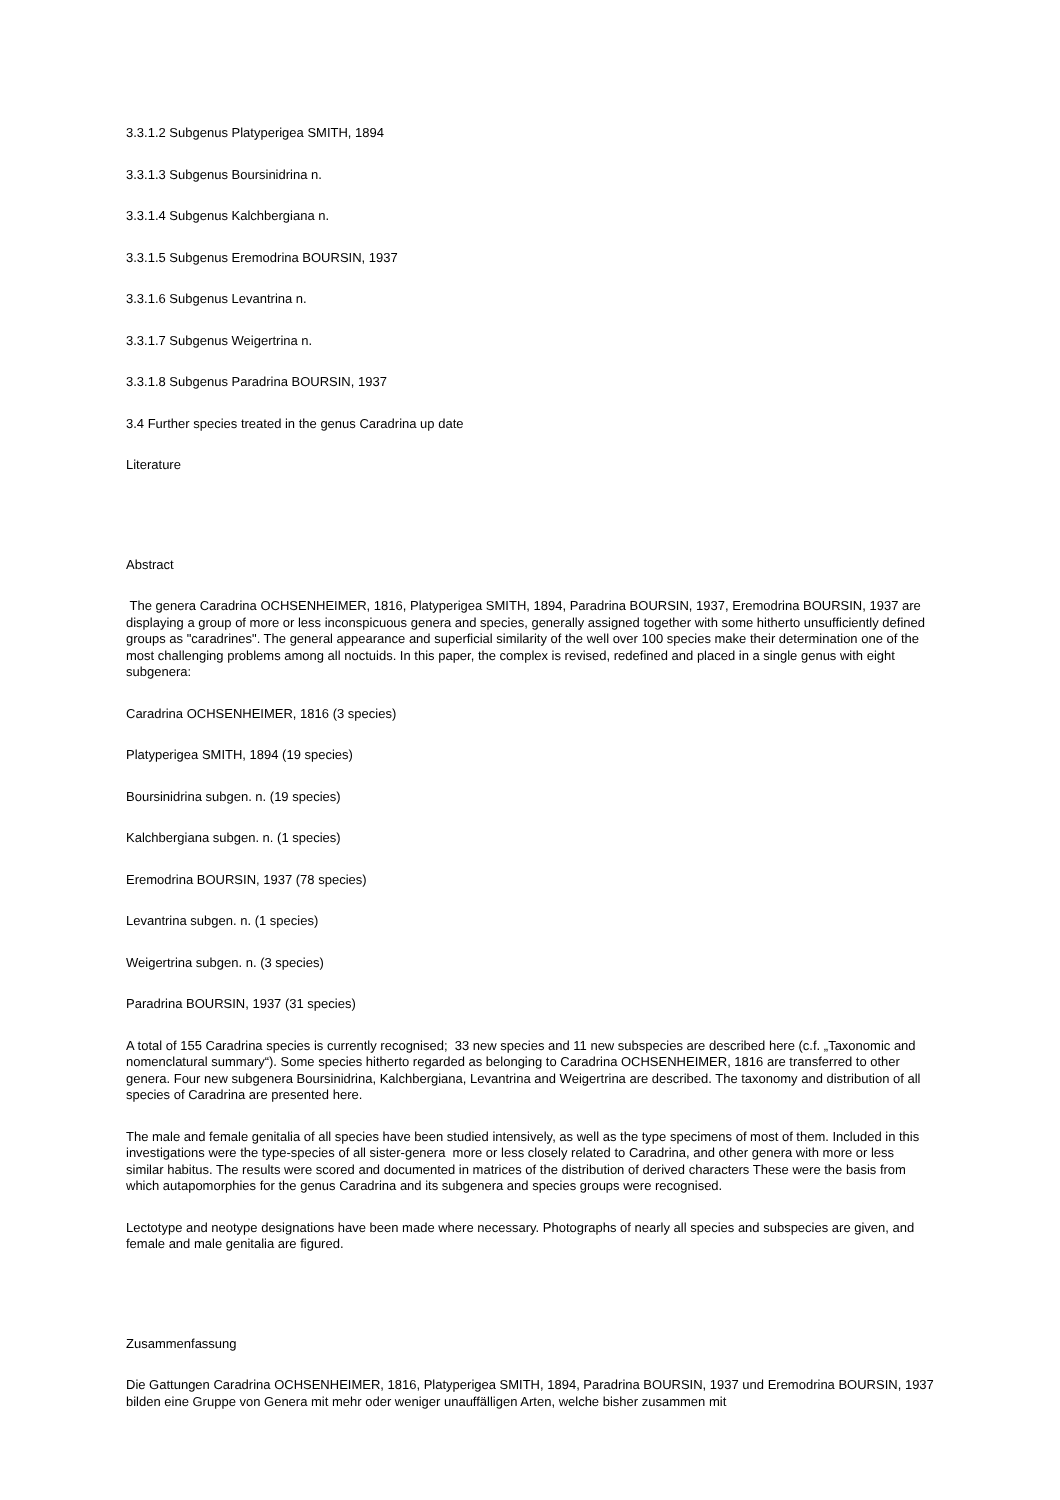3.3.1.2 Subgenus Platyperigea SMITH, 1894
3.3.1.3 Subgenus Boursinidrina n.
3.3.1.4 Subgenus Kalchbergiana n.
3.3.1.5 Subgenus Eremodrina BOURSIN, 1937
3.3.1.6 Subgenus Levantrina n.
3.3.1.7 Subgenus Weigertrina n.
3.3.1.8 Subgenus Paradrina BOURSIN, 1937
3.4 Further species treated in the genus Caradrina up date
Literature
Abstract
The genera Caradrina OCHSENHEIMER, 1816, Platyperigea SMITH, 1894, Paradrina BOURSIN, 1937, Eremodrina BOURSIN, 1937 are displaying a group of more or less inconspicuous genera and species, generally assigned together with some hitherto unsufficiently defined groups as "caradrines". The general appearance and superficial similarity of the well over 100 species make their determination one of the most challenging problems among all noctuids. In this paper, the complex is revised, redefined and placed in a single genus with eight subgenera:
Caradrina OCHSENHEIMER, 1816 (3 species)
Platyperigea SMITH, 1894 (19 species)
Boursinidrina subgen. n. (19 species)
Kalchbergiana subgen. n. (1 species)
Eremodrina BOURSIN, 1937 (78 species)
Levantrina subgen. n. (1 species)
Weigertrina subgen. n. (3 species)
Paradrina BOURSIN, 1937 (31 species)
A total of 155 Caradrina species is currently recognised; 33 new species and 11 new subspecies are described here (c.f. „Taxonomic and nomenclatural summary“). Some species hitherto regarded as belonging to Caradrina OCHSENHEIMER, 1816 are transferred to other genera. Four new subgenera Boursinidrina, Kalchbergiana, Levantrina and Weigertrina are described. The taxonomy and distribution of all species of Caradrina are presented here.
The male and female genitalia of all species have been studied intensively, as well as the type specimens of most of them. Included in this investigations were the type-species of all sister-genera more or less closely related to Caradrina, and other genera with more or less similar habitus. The results were scored and documented in matrices of the distribution of derived characters These were the basis from which autapomorphies for the genus Caradrina and its subgenera and species groups were recognised.
Lectotype and neotype designations have been made where necessary. Photographs of nearly all species and subspecies are given, and female and male genitalia are figured.
Zusammenfassung
Die Gattungen Caradrina OCHSENHEIMER, 1816, Platyperigea SMITH, 1894, Paradrina BOURSIN, 1937 und Eremodrina BOURSIN, 1937 bilden eine Gruppe von Genera mit mehr oder weniger unauffälligen Arten, welche bisher zusammen mit